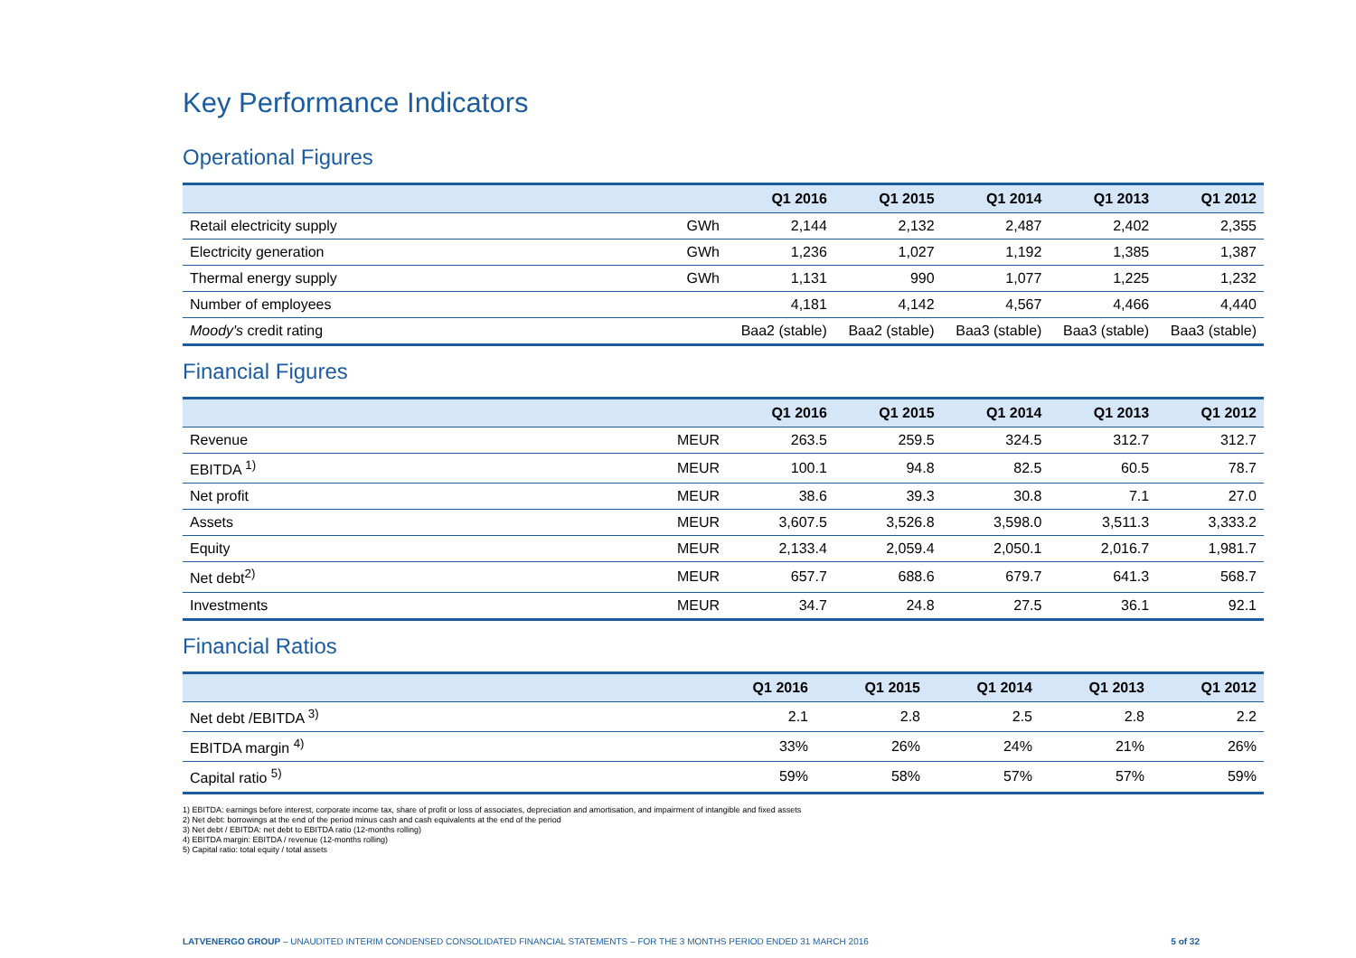Key Performance Indicators
Operational Figures
| | | Q1 2016 | Q1 2015 | Q1 2014 | Q1 2013 | Q1 2012 |
| --- | --- | --- | --- | --- | --- | --- |
| Retail electricity supply | GWh | 2,144 | 2,132 | 2,487 | 2,402 | 2,355 |
| Electricity generation | GWh | 1,236 | 1,027 | 1,192 | 1,385 | 1,387 |
| Thermal energy supply | GWh | 1,131 | 990 | 1,077 | 1,225 | 1,232 |
| Number of employees | | 4,181 | 4,142 | 4,567 | 4,466 | 4,440 |
| Moody's credit rating | | Baa2 (stable) | Baa2 (stable) | Baa3 (stable) | Baa3 (stable) | Baa3 (stable) |
Financial Figures
| | | Q1 2016 | Q1 2015 | Q1 2014 | Q1 2013 | Q1 2012 |
| --- | --- | --- | --- | --- | --- | --- |
| Revenue | MEUR | 263.5 | 259.5 | 324.5 | 312.7 | 312.7 |
| EBITDA <sup>1)</sup> | MEUR | 100.1 | 94.8 | 82.5 | 60.5 | 78.7 |
| Net profit | MEUR | 38.6 | 39.3 | 30.8 | 7.1 | 27.0 |
| Assets | MEUR | 3,607.5 | 3,526.8 | 3,598.0 | 3,511.3 | 3,333.2 |
| Equity | MEUR | 2,133.4 | 2,059.4 | 2,050.1 | 2,016.7 | 1,981.7 |
| Net debt<sup>2)</sup> | MEUR | 657.7 | 688.6 | 679.7 | 641.3 | 568.7 |
| Investments | MEUR | 34.7 | 24.8 | 27.5 | 36.1 | 92.1 |
Financial Ratios
| | Q1 2016 | Q1 2015 | Q1 2014 | Q1 2013 | Q1 2012 |
| --- | --- | --- | --- | --- | --- |
| Net debt /EBITDA <sup>3)</sup> | 2.1 | 2.8 | 2.5 | 2.8 | 2.2 |
| EBITDA margin <sup>4)</sup> | 33% | 26% | 24% | 21% | 26% |
| Capital ratio <sup>5)</sup> | 59% | 58% | 57% | 57% | 59% |
1) EBITDA: earnings before interest, corporate income tax, share of profit or loss of associates, depreciation and amortisation, and impairment of intangible and fixed assets
2) Net debt: borrowings at the end of the period minus cash and cash equivalents at the end of the period
3) Net debt / EBITDA: net debt to EBITDA ratio (12-months rolling)
4) EBITDA margin: EBITDA / revenue (12-months rolling)
5) Capital ratio: total equity / total assets
LATVENERGO GROUP – UNAUDITED INTERIM CONDENSED CONSOLIDATED FINANCIAL STATEMENTS – FOR THE 3 MONTHS PERIOD ENDED 31 MARCH 2016 5 of 32